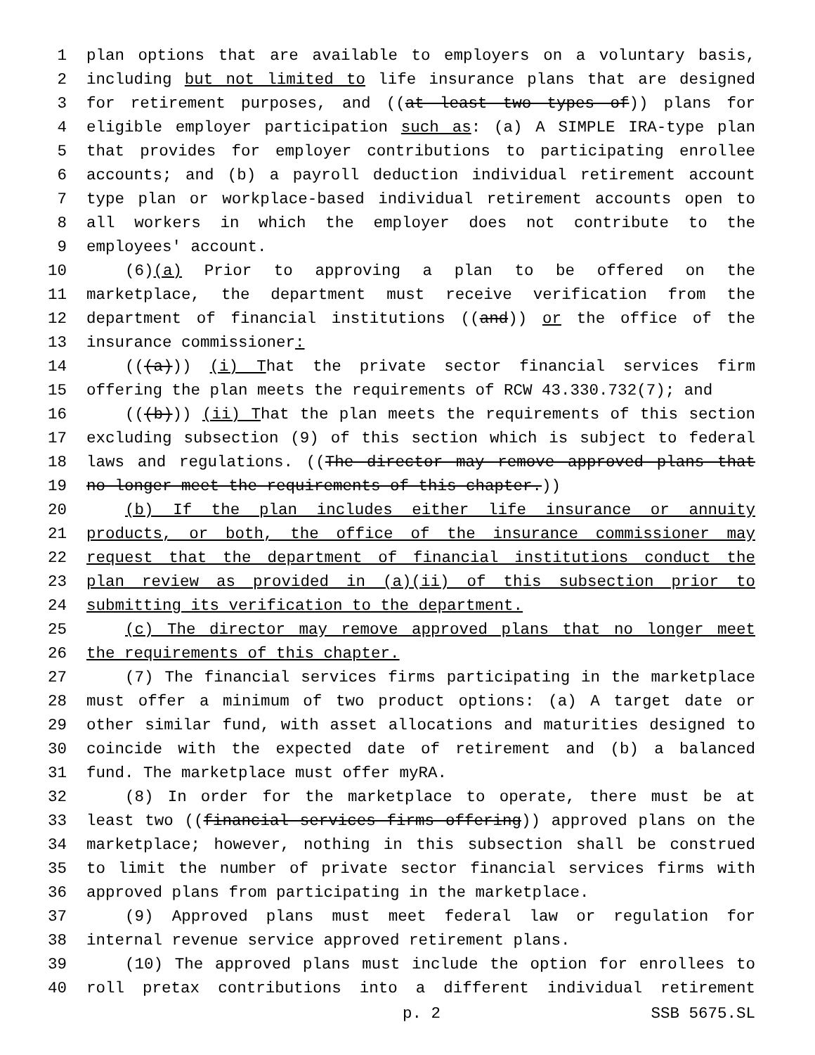1 plan options that are available to employers on a voluntary basis,
2 including but not limited to life insurance plans that are designed
3 for retirement purposes, and ((at least two types of)) plans for
4 eligible employer participation such as: (a) A SIMPLE IRA-type plan
5 that provides for employer contributions to participating enrollee
6 accounts; and (b) a payroll deduction individual retirement account
7 type plan or workplace-based individual retirement accounts open to
8 all workers in which the employer does not contribute to the
9 employees' account.
10 (6)(a) Prior to approving a plan to be offered on the
11 marketplace, the department must receive verification from the
12 department of financial institutions ((and)) or the office of the
13 insurance commissioner:
14 (((a))) (i) That the private sector financial services firm
15 offering the plan meets the requirements of RCW 43.330.732(7); and
16 (((b))) (ii) That the plan meets the requirements of this section
17 excluding subsection (9) of this section which is subject to federal
18 laws and regulations. ((The director may remove approved plans that
19 no longer meet the requirements of this chapter.))
20 (b) If the plan includes either life insurance or annuity
21 products, or both, the office of the insurance commissioner may
22 request that the department of financial institutions conduct the
23 plan review as provided in (a)(ii) of this subsection prior to
24 submitting its verification to the department.
25 (c) The director may remove approved plans that no longer meet
26 the requirements of this chapter.
27 (7) The financial services firms participating in the marketplace
28 must offer a minimum of two product options: (a) A target date or
29 other similar fund, with asset allocations and maturities designed to
30 coincide with the expected date of retirement and (b) a balanced
31 fund. The marketplace must offer myRA.
32 (8) In order for the marketplace to operate, there must be at
33 least two ((financial services firms offering)) approved plans on the
34 marketplace; however, nothing in this subsection shall be construed
35 to limit the number of private sector financial services firms with
36 approved plans from participating in the marketplace.
37 (9) Approved plans must meet federal law or regulation for
38 internal revenue service approved retirement plans.
39 (10) The approved plans must include the option for enrollees to
40 roll pretax contributions into a different individual retirement
p. 2 SSB 5675.SL